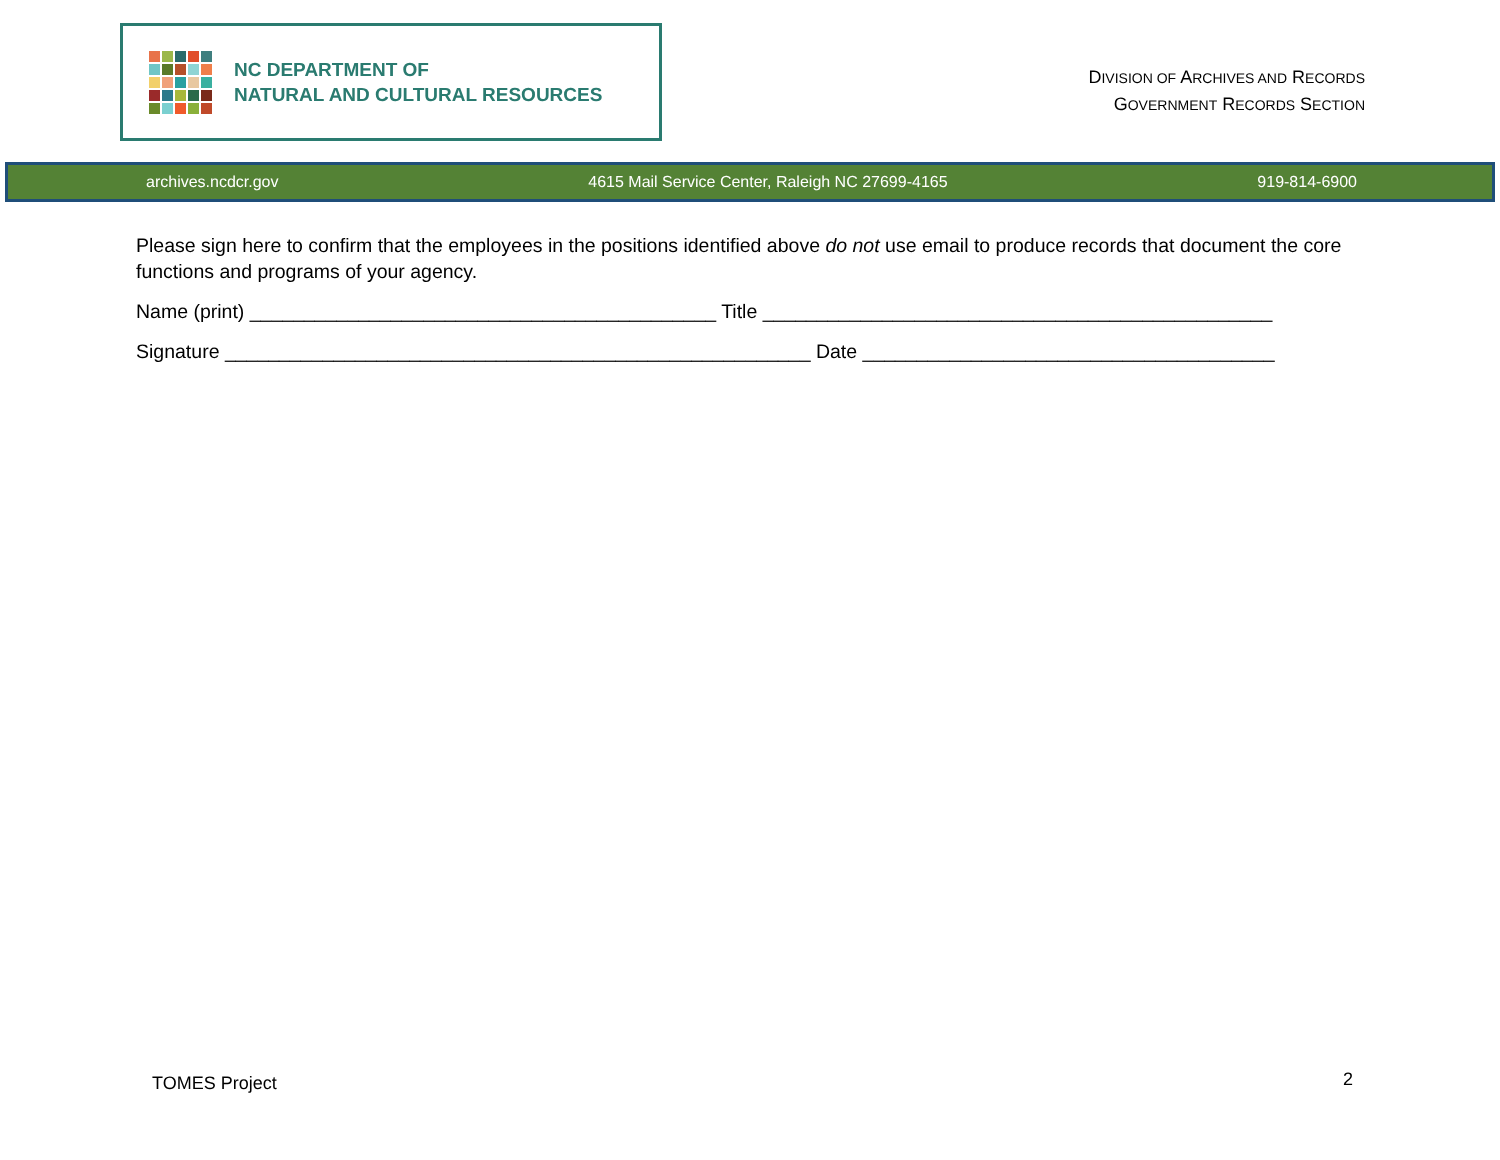NC DEPARTMENT OF
NATURAL AND CULTURAL RESOURCES
DIVISION OF ARCHIVES AND RECORDS
GOVERNMENT RECORDS SECTION
archives.ncdcr.gov 4615 Mail Service Center, Raleigh NC 27699-4165 919-814-6900
Please sign here to confirm that the employees in the positions identified above do not use email to produce records that document the core functions and programs of your agency.
Name (print) ___________________________________________ Title _______________________________________________
Signature ______________________________________________________ Date ______________________________________
TOMES Project 2